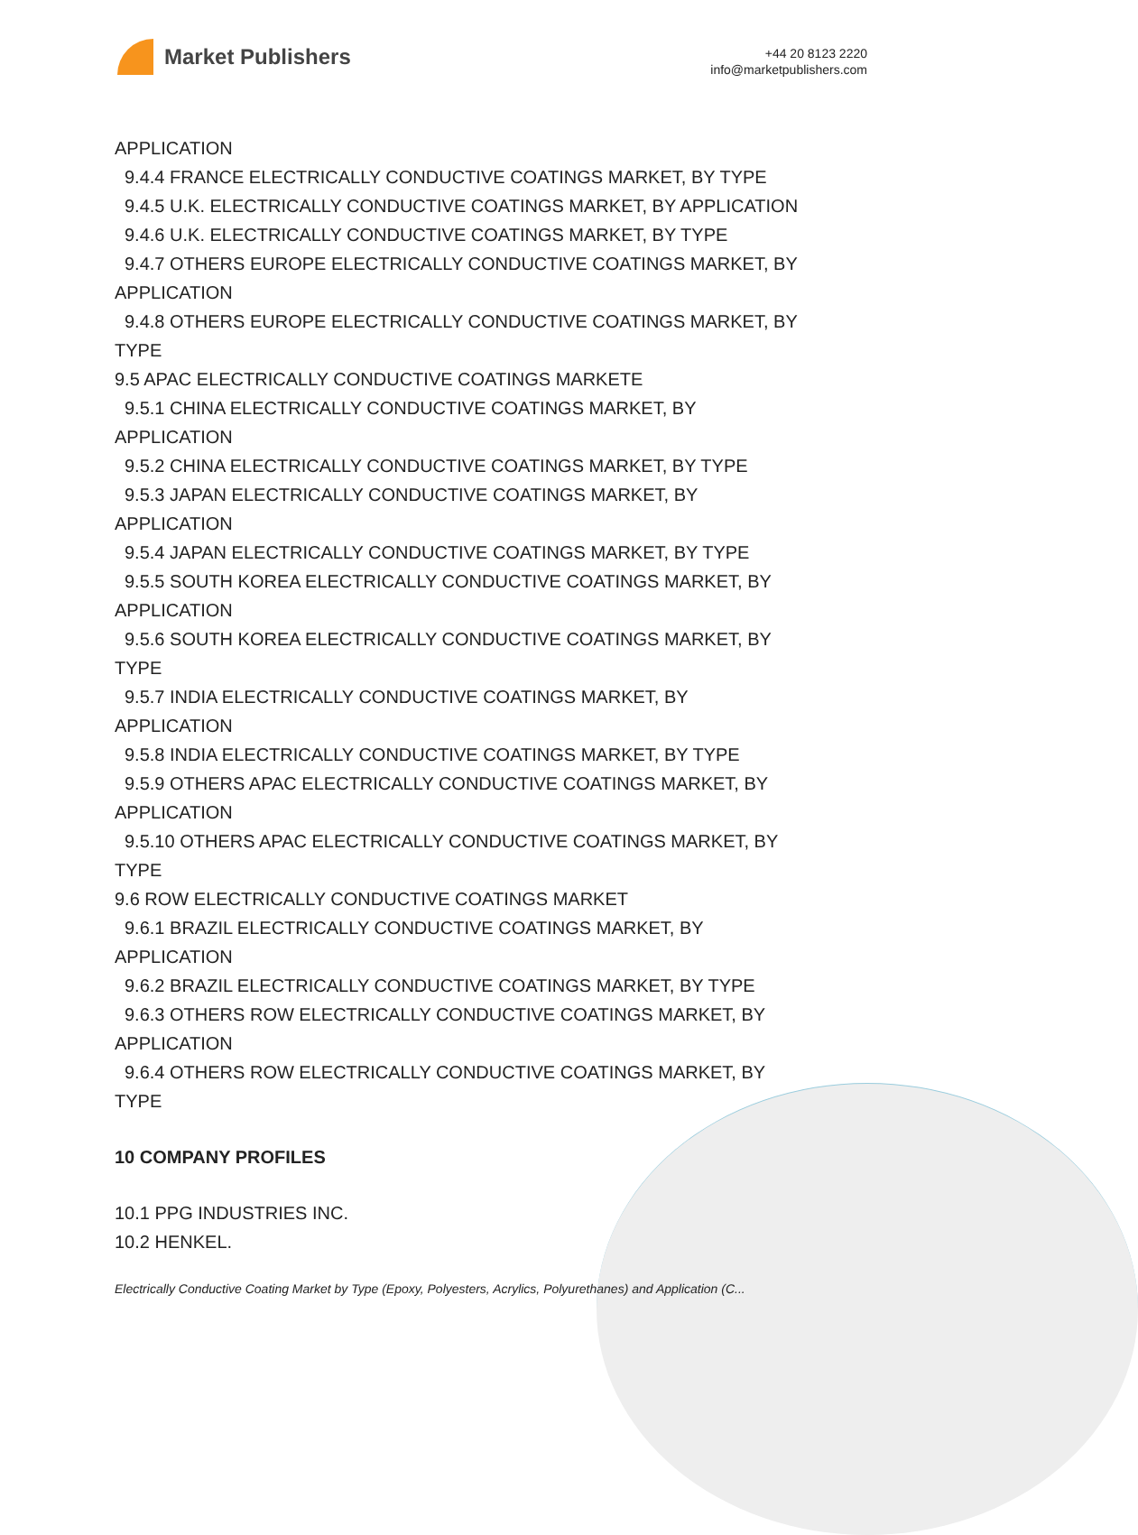Market Publishers
+44 20 8123 2220
info@marketpublishers.com
APPLICATION
9.4.4 FRANCE ELECTRICALLY CONDUCTIVE COATINGS MARKET, BY TYPE
9.4.5 U.K. ELECTRICALLY CONDUCTIVE COATINGS MARKET, BY APPLICATION
9.4.6 U.K. ELECTRICALLY CONDUCTIVE COATINGS MARKET, BY TYPE
9.4.7 OTHERS EUROPE ELECTRICALLY CONDUCTIVE COATINGS MARKET, BY
APPLICATION
9.4.8 OTHERS EUROPE ELECTRICALLY CONDUCTIVE COATINGS MARKET, BY
TYPE
9.5 APAC ELECTRICALLY CONDUCTIVE COATINGS MARKETE
9.5.1 CHINA ELECTRICALLY CONDUCTIVE COATINGS MARKET, BY
APPLICATION
9.5.2 CHINA ELECTRICALLY CONDUCTIVE COATINGS MARKET, BY TYPE
9.5.3 JAPAN ELECTRICALLY CONDUCTIVE COATINGS MARKET, BY
APPLICATION
9.5.4 JAPAN ELECTRICALLY CONDUCTIVE COATINGS MARKET, BY TYPE
9.5.5 SOUTH KOREA ELECTRICALLY CONDUCTIVE COATINGS MARKET, BY
APPLICATION
9.5.6 SOUTH KOREA ELECTRICALLY CONDUCTIVE COATINGS MARKET, BY
TYPE
9.5.7 INDIA ELECTRICALLY CONDUCTIVE COATINGS MARKET, BY
APPLICATION
9.5.8 INDIA ELECTRICALLY CONDUCTIVE COATINGS MARKET, BY TYPE
9.5.9 OTHERS APAC ELECTRICALLY CONDUCTIVE COATINGS MARKET, BY
APPLICATION
9.5.10 OTHERS APAC ELECTRICALLY CONDUCTIVE COATINGS MARKET, BY
TYPE
9.6 ROW ELECTRICALLY CONDUCTIVE COATINGS MARKET
9.6.1 BRAZIL ELECTRICALLY CONDUCTIVE COATINGS MARKET, BY
APPLICATION
9.6.2 BRAZIL ELECTRICALLY CONDUCTIVE COATINGS MARKET, BY TYPE
9.6.3 OTHERS ROW ELECTRICALLY CONDUCTIVE COATINGS MARKET, BY
APPLICATION
9.6.4 OTHERS ROW ELECTRICALLY CONDUCTIVE COATINGS MARKET, BY
TYPE
10 COMPANY PROFILES
10.1 PPG INDUSTRIES INC.
10.2 HENKEL.
Electrically Conductive Coating Market by Type (Epoxy, Polyesters, Acrylics, Polyurethanes) and Application (C...